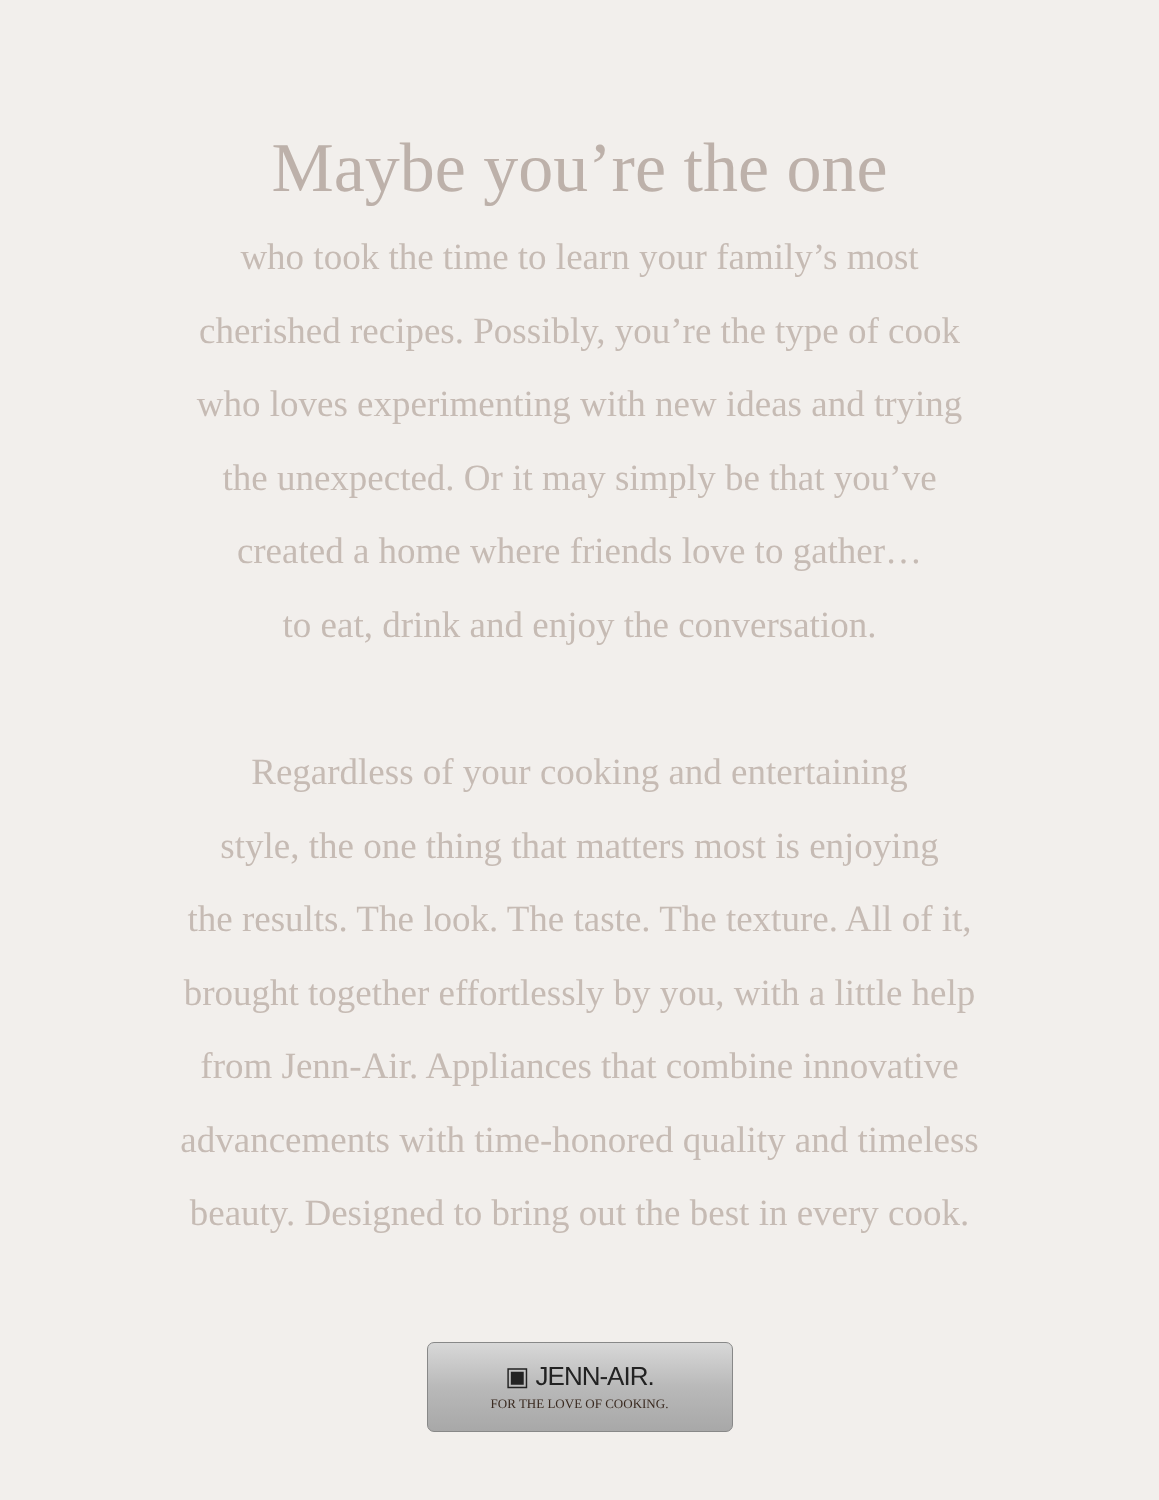Maybe you’re the one
who took the time to learn your family’s most
cherished recipes. Possibly, you’re the type of cook
who loves experimenting with new ideas and trying
the unexpected. Or it may simply be that you’ve
created a home where friends love to gather…
to eat, drink and enjoy the conversation.
Regardless of your cooking and entertaining
style, the one thing that matters most is enjoying
the results. The look. The taste. The texture. All of it,
brought together effortlessly by you, with a little help
from Jenn-Air. Appliances that combine innovative
advancements with time-honored quality and timeless
beauty. Designed to bring out the best in every cook.
▣ JENN-AIR.
FOR THE LOVE OF COOKING.